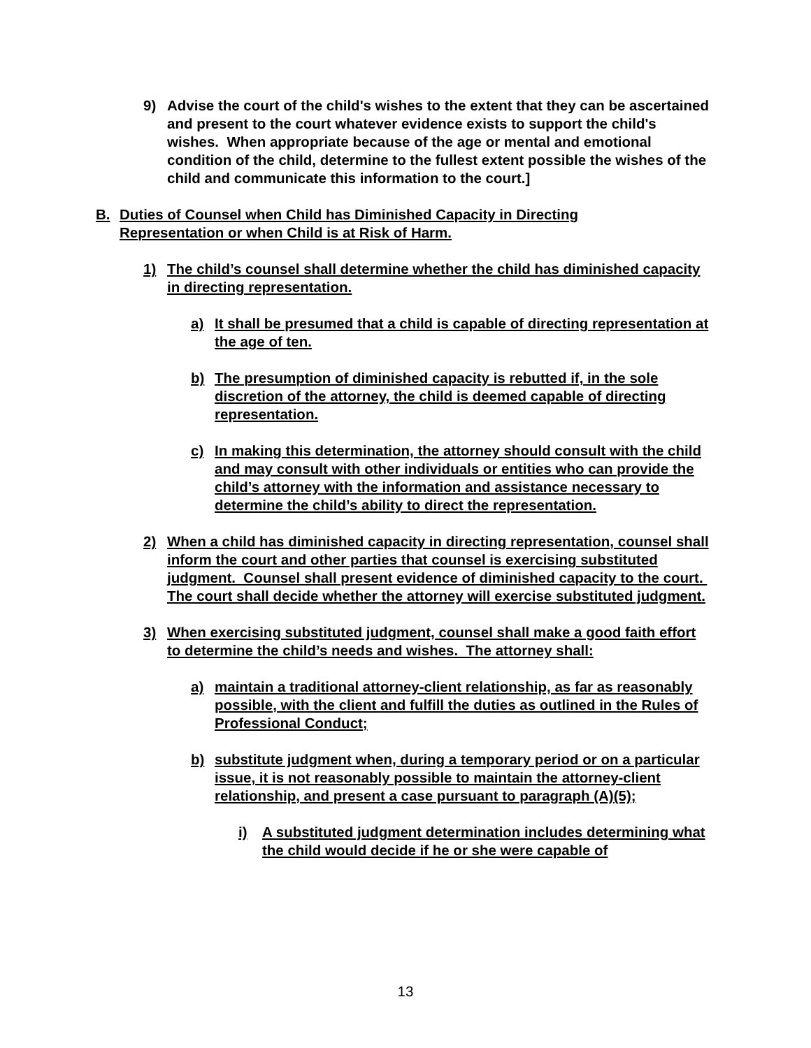9) Advise the court of the child's wishes to the extent that they can be ascertained and present to the court whatever evidence exists to support the child's wishes. When appropriate because of the age or mental and emotional condition of the child, determine to the fullest extent possible the wishes of the child and communicate this information to the court.]
B. Duties of Counsel when Child has Diminished Capacity in Directing Representation or when Child is at Risk of Harm.
1) The child’s counsel shall determine whether the child has diminished capacity in directing representation.
a) It shall be presumed that a child is capable of directing representation at the age of ten.
b) The presumption of diminished capacity is rebutted if, in the sole discretion of the attorney, the child is deemed capable of directing representation.
c) In making this determination, the attorney should consult with the child and may consult with other individuals or entities who can provide the child’s attorney with the information and assistance necessary to determine the child’s ability to direct the representation.
2) When a child has diminished capacity in directing representation, counsel shall inform the court and other parties that counsel is exercising substituted judgment. Counsel shall present evidence of diminished capacity to the court. The court shall decide whether the attorney will exercise substituted judgment.
3) When exercising substituted judgment, counsel shall make a good faith effort to determine the child’s needs and wishes. The attorney shall:
a) maintain a traditional attorney-client relationship, as far as reasonably possible, with the client and fulfill the duties as outlined in the Rules of Professional Conduct;
b) substitute judgment when, during a temporary period or on a particular issue, it is not reasonably possible to maintain the attorney-client relationship, and present a case pursuant to paragraph (A)(5);
i) A substituted judgment determination includes determining what the child would decide if he or she were capable of
13